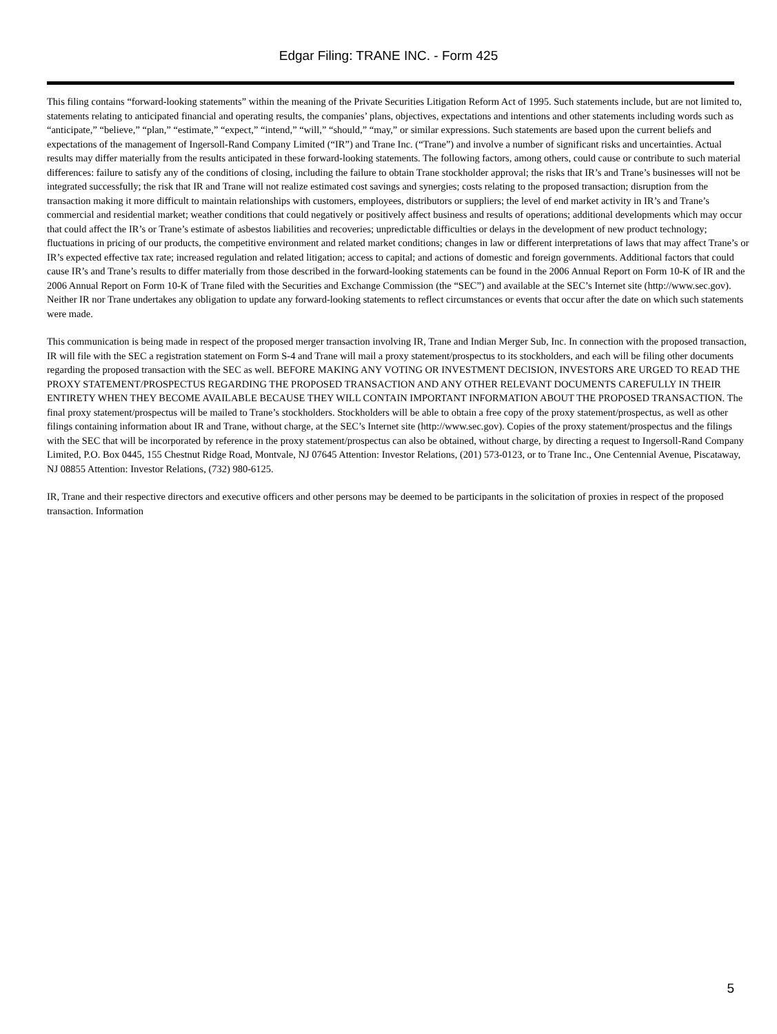Edgar Filing: TRANE INC. - Form 425
This filing contains “forward-looking statements” within the meaning of the Private Securities Litigation Reform Act of 1995. Such statements include, but are not limited to, statements relating to anticipated financial and operating results, the companies’ plans, objectives, expectations and intentions and other statements including words such as “anticipate,” “believe,” “plan,” “estimate,” “expect,” “intend,” “will,” “should,” “may,” or similar expressions. Such statements are based upon the current beliefs and expectations of the management of Ingersoll-Rand Company Limited (“IR”) and Trane Inc. (“Trane”) and involve a number of significant risks and uncertainties. Actual results may differ materially from the results anticipated in these forward-looking statements. The following factors, among others, could cause or contribute to such material differences: failure to satisfy any of the conditions of closing, including the failure to obtain Trane stockholder approval; the risks that IR’s and Trane’s businesses will not be integrated successfully; the risk that IR and Trane will not realize estimated cost savings and synergies; costs relating to the proposed transaction; disruption from the transaction making it more difficult to maintain relationships with customers, employees, distributors or suppliers; the level of end market activity in IR’s and Trane’s commercial and residential market; weather conditions that could negatively or positively affect business and results of operations; additional developments which may occur that could affect the IR’s or Trane’s estimate of asbestos liabilities and recoveries; unpredictable difficulties or delays in the development of new product technology; fluctuations in pricing of our products, the competitive environment and related market conditions; changes in law or different interpretations of laws that may affect Trane’s or IR’s expected effective tax rate; increased regulation and related litigation; access to capital; and actions of domestic and foreign governments. Additional factors that could cause IR’s and Trane’s results to differ materially from those described in the forward-looking statements can be found in the 2006 Annual Report on Form 10-K of IR and the 2006 Annual Report on Form 10-K of Trane filed with the Securities and Exchange Commission (the “SEC”) and available at the SEC’s Internet site (http://www.sec.gov). Neither IR nor Trane undertakes any obligation to update any forward-looking statements to reflect circumstances or events that occur after the date on which such statements were made.
This communication is being made in respect of the proposed merger transaction involving IR, Trane and Indian Merger Sub, Inc. In connection with the proposed transaction, IR will file with the SEC a registration statement on Form S-4 and Trane will mail a proxy statement/prospectus to its stockholders, and each will be filing other documents regarding the proposed transaction with the SEC as well. BEFORE MAKING ANY VOTING OR INVESTMENT DECISION, INVESTORS ARE URGED TO READ THE PROXY STATEMENT/PROSPECTUS REGARDING THE PROPOSED TRANSACTION AND ANY OTHER RELEVANT DOCUMENTS CAREFULLY IN THEIR ENTIRETY WHEN THEY BECOME AVAILABLE BECAUSE THEY WILL CONTAIN IMPORTANT INFORMATION ABOUT THE PROPOSED TRANSACTION. The final proxy statement/prospectus will be mailed to Trane’s stockholders. Stockholders will be able to obtain a free copy of the proxy statement/prospectus, as well as other filings containing information about IR and Trane, without charge, at the SEC’s Internet site (http://www.sec.gov). Copies of the proxy statement/prospectus and the filings with the SEC that will be incorporated by reference in the proxy statement/prospectus can also be obtained, without charge, by directing a request to Ingersoll-Rand Company Limited, P.O. Box 0445, 155 Chestnut Ridge Road, Montvale, NJ 07645 Attention: Investor Relations, (201) 573-0123, or to Trane Inc., One Centennial Avenue, Piscataway, NJ 08855 Attention: Investor Relations, (732) 980-6125.
IR, Trane and their respective directors and executive officers and other persons may be deemed to be participants in the solicitation of proxies in respect of the proposed transaction. Information
5